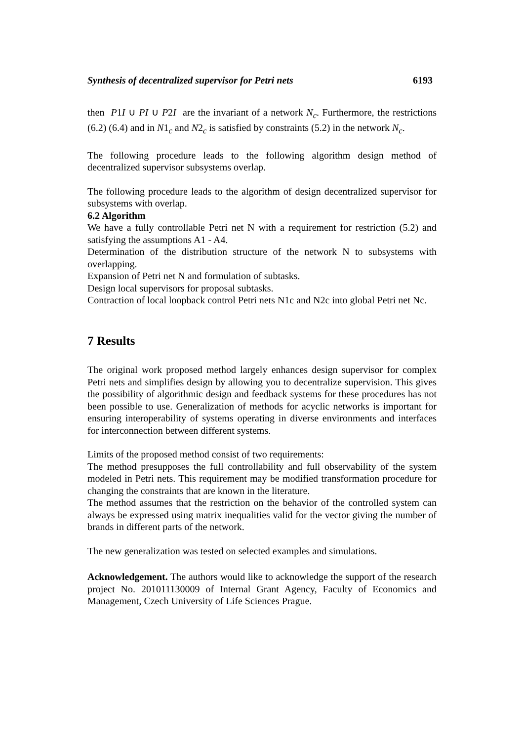Synthesis of decentralized supervisor for Petri nets 6193
then P1I ∪ PI ∪ P2I are the invariant of a network N<sub>c</sub>. Furthermore, the restrictions (6.2) (6.4) and in N1<sub>c</sub> and N2<sub>c</sub> is satisfied by constraints (5.2) in the network N<sub>c</sub>.
The following procedure leads to the following algorithm design method of decentralized supervisor subsystems overlap.
The following procedure leads to the algorithm of design decentralized supervisor for subsystems with overlap.
6.2 Algorithm
We have a fully controllable Petri net N with a requirement for restriction (5.2) and satisfying the assumptions A1 - A4.
Determination of the distribution structure of the network N to subsystems with overlapping.
Expansion of Petri net N and formulation of subtasks.
Design local supervisors for proposal subtasks.
Contraction of local loopback control Petri nets N1c and N2c into global Petri net Nc.
7 Results
The original work proposed method largely enhances design supervisor for complex Petri nets and simplifies design by allowing you to decentralize supervision. This gives the possibility of algorithmic design and feedback systems for these procedures has not been possible to use. Generalization of methods for acyclic networks is important for ensuring interoperability of systems operating in diverse environments and interfaces for interconnection between different systems.
Limits of the proposed method consist of two requirements:
The method presupposes the full controllability and full observability of the system modeled in Petri nets. This requirement may be modified transformation procedure for changing the constraints that are known in the literature.
The method assumes that the restriction on the behavior of the controlled system can always be expressed using matrix inequalities valid for the vector giving the number of brands in different parts of the network.
The new generalization was tested on selected examples and simulations.
Acknowledgement. The authors would like to acknowledge the support of the research project No. 201011130009 of Internal Grant Agency, Faculty of Economics and Management, Czech University of Life Sciences Prague.